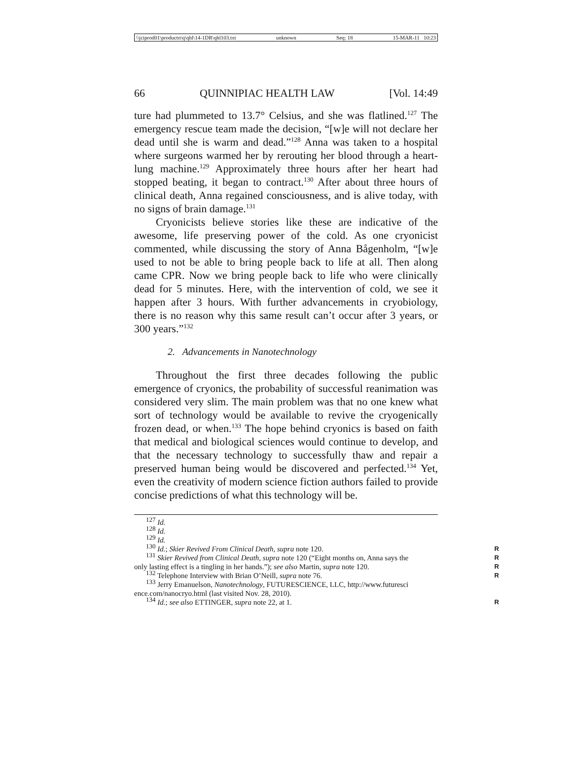\\jciprod01\productn\q\qhl\14-1DR\qhl103.txt unknown Seq: 18 15-MAR-11 10:23
66 QUINNIPIAC HEALTH LAW [Vol. 14:49
ture had plummeted to 13.7° Celsius, and she was flatlined.<sup>127</sup> The emergency rescue team made the decision, “[w]e will not declare her dead until she is warm and dead.”<sup>128</sup> Anna was taken to a hospital where surgeons warmed her by rerouting her blood through a heart-lung machine.<sup>129</sup> Approximately three hours after her heart had stopped beating, it began to contract.<sup>130</sup> After about three hours of clinical death, Anna regained consciousness, and is alive today, with no signs of brain damage.<sup>131</sup>
Cryonicists believe stories like these are indicative of the awesome, life preserving power of the cold. As one cryonicist commented, while discussing the story of Anna Bågenholm, “[w]e used to not be able to bring people back to life at all. Then along came CPR. Now we bring people back to life who were clinically dead for 5 minutes. Here, with the intervention of cold, we see it happen after 3 hours. With further advancements in cryobiology, there is no reason why this same result can’t occur after 3 years, or 300 years.”<sup>132</sup>
2. Advancements in Nanotechnology
Throughout the first three decades following the public emergence of cryonics, the probability of successful reanimation was considered very slim. The main problem was that no one knew what sort of technology would be available to revive the cryogenically frozen dead, or when.<sup>133</sup> The hope behind cryonics is based on faith that medical and biological sciences would continue to develop, and that the necessary technology to successfully thaw and repair a preserved human being would be discovered and perfected.<sup>134</sup> Yet, even the creativity of modern science fiction authors failed to provide concise predictions of what this technology will be.
<sup>127</sup> Id.
<sup>128</sup> Id.
<sup>129</sup> Id.
<sup>130</sup> Id.; Skier Revived From Clinical Death, supra note 120. R
<sup>131</sup> Skier Revived from Clinical Death, supra note 120 (“Eight months on, Anna says the R
only lasting effect is a tingling in her hands.”); see also Martin, supra note 120. R
<sup>132</sup> Telephone Interview with Brian O’Neill, supra note 76. R
<sup>133</sup> Jerry Emanuelson, Nanotechnology, FUTURESCIENCE, LLC, http://www.futuresci
ence.com/nanocryo.html (last visited Nov. 28, 2010).
<sup>134</sup> Id.; see also ETTINGER, supra note 22, at 1. R